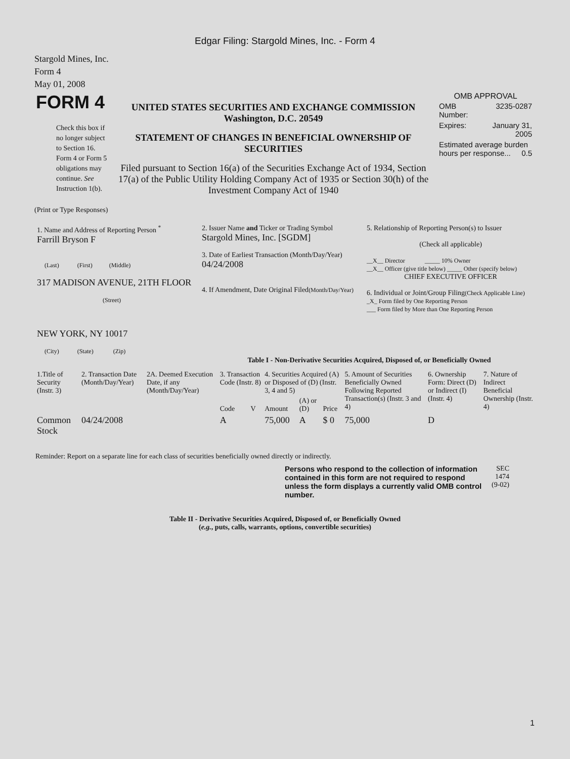Edgar Filing: Stargold Mines, Inc. - Form 4
Stargold Mines, Inc.
Form 4
May 01, 2008
| FORM 4 Check this box if no longer subject to Section 16. Form 4 or Form 5 obligations may continue. See Instruction 1(b). | UNITED STATES SECURITIES AND EXCHANGE COMMISSION Washington, D.C. 20549 STATEMENT OF CHANGES IN BENEFICIAL OWNERSHIP OF SECURITIES Filed pursuant to Section 16(a) of the Securities Exchange Act of 1934, Section 17(a) of the Public Utility Holding Company Act of 1935 or Section 30(h) of the Investment Company Act of 1940 | OMB APPROVAL / OMB Number: / 3235-0287 / / Expires: / January 31, 2005 / / Estimated average burden hours per response... 0.5 / / |
(Print or Type Responses)
| 1. Name and Address of Reporting Person <sup>*</sup> Farrill Bryson F (Last) (First) (Middle) 317 MADISON AVENUE, 21TH FLOOR (Street) NEW YORK, NY 10017 (City) (State) (Zip) | 2. Issuer Name and Ticker or Trading Symbol Stargold Mines, Inc. [SGDM] 3. Date of Earliest Transaction (Month/Day/Year) 04/24/2008 4. If Amendment, Date Original Filed (Month/Day/Year) | 5. Relationship of Reporting Person(s) to Issuer (Check all applicable) __X__ Director _____ 10% Owner __X__ Officer (give title below) _____ Other (specify below) CHIEF EXECUTIVE OFFICER 6. Individual or Joint/Group Filing (Check Applicable Line) _X_ Form filed by One Reporting Person ___ Form filed by More than One Reporting Person |
Table I - Non-Derivative Securities Acquired, Disposed of, or Beneficially Owned
| 1.Title of Security (Instr. 3) | 2. Transaction Date (Month/Day/Year) | 2A. Deemed Execution Date, if any (Month/Day/Year) | 3. Transaction Code (Instr. 8) | | 4. Securities Acquired (A) or Disposed of (D) (Instr. 3, 4 and 5) | | | 5. Amount of Securities Beneficially Owned Following Reported Transaction(s) (Instr. 3 and 4) | 6. Ownership Form: Direct (D) or Indirect (I) (Instr. 4) | 7. Nature of Indirect Beneficial Ownership (Instr. 4) |
| --- | --- | --- | --- | --- | --- | --- | --- | --- | --- | --- |
| | | | Code | V | Amount | (A) or (D) | Price | | | |
| Common Stock | 04/24/2008 | | A | | 75,000 | A | $ 0 | 75,000 | D | |
Reminder: Report on a separate line for each class of securities beneficially owned directly or indirectly.
| Persons who respond to the collection of information contained in this form are not required to respond unless the form displays a currently valid OMB control number. | SEC 1474 (9-02) |
Table II - Derivative Securities Acquired, Disposed of, or Beneficially Owned
(e.g., puts, calls, warrants, options, convertible securities)
1